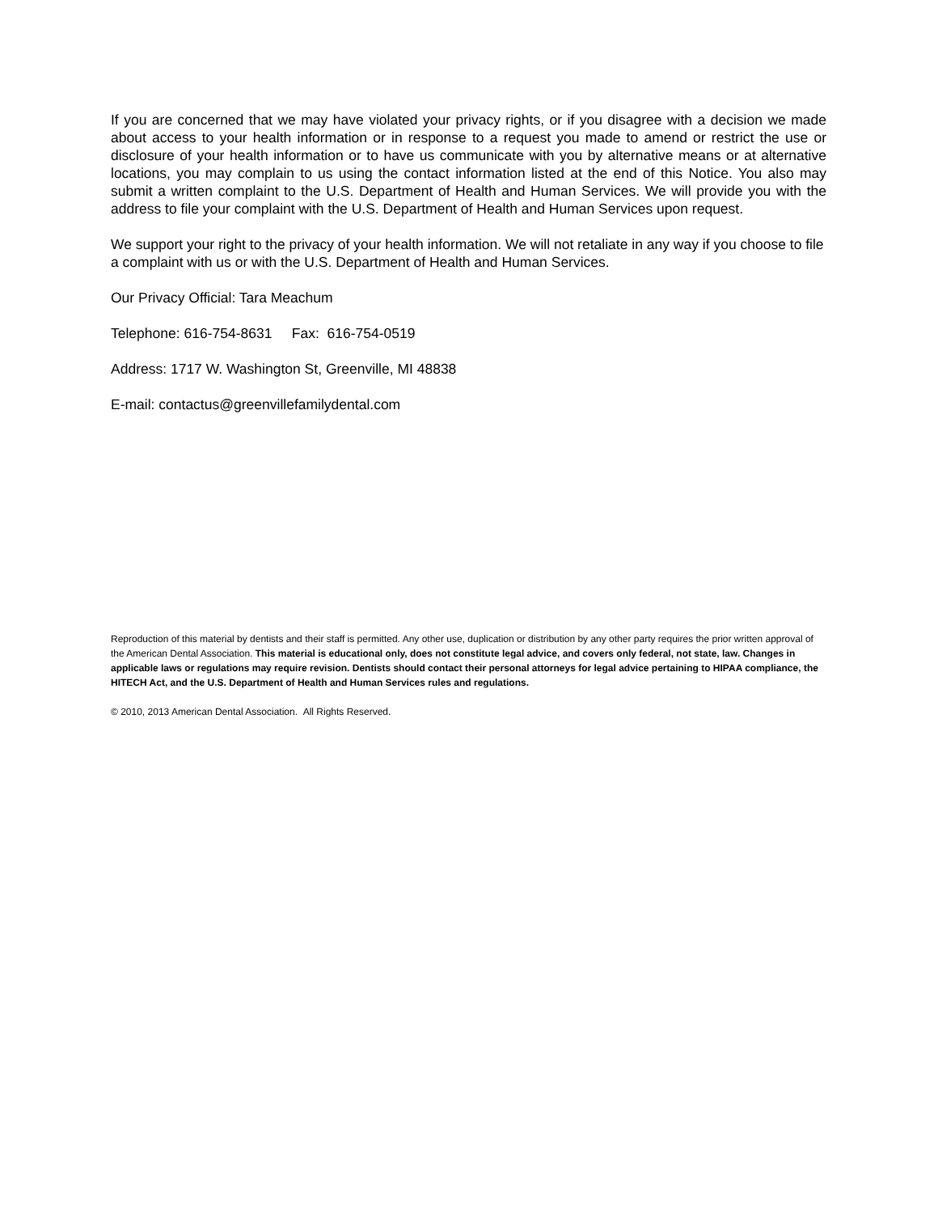If you are concerned that we may have violated your privacy rights, or if you disagree with a decision we made about access to your health information or in response to a request you made to amend or restrict the use or disclosure of your health information or to have us communicate with you by alternative means or at alternative locations, you may complain to us using the contact information listed at the end of this Notice. You also may submit a written complaint to the U.S. Department of Health and Human Services. We will provide you with the address to file your complaint with the U.S. Department of Health and Human Services upon request.
We support your right to the privacy of your health information. We will not retaliate in any way if you choose to file a complaint with us or with the U.S. Department of Health and Human Services.
Our Privacy Official: Tara Meachum
Telephone: 616-754-8631 Fax: 616-754-0519
Address: 1717 W. Washington St, Greenville, MI 48838
E-mail: contactus@greenvillefamilydental.com
Reproduction of this material by dentists and their staff is permitted. Any other use, duplication or distribution by any other party requires the prior written approval of the American Dental Association. This material is educational only, does not constitute legal advice, and covers only federal, not state, law. Changes in applicable laws or regulations may require revision. Dentists should contact their personal attorneys for legal advice pertaining to HIPAA compliance, the HITECH Act, and the U.S. Department of Health and Human Services rules and regulations.
© 2010, 2013 American Dental Association. All Rights Reserved.